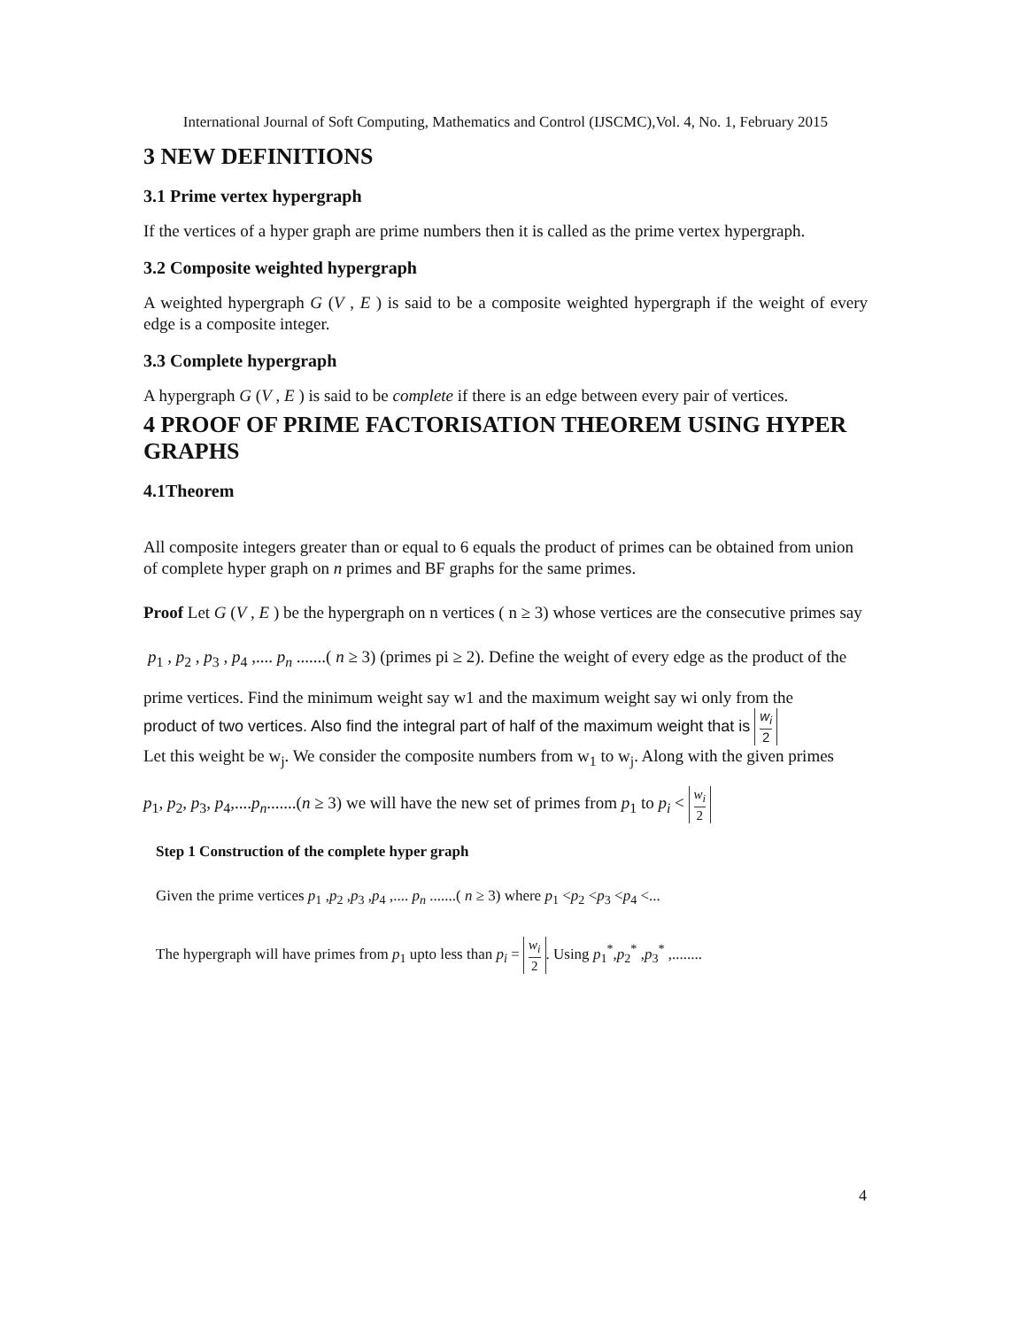International Journal of Soft Computing, Mathematics and Control (IJSCMC),Vol. 4, No. 1, February 2015
3 NEW DEFINITIONS
3.1 Prime vertex hypergraph
If the vertices of a hyper graph are prime numbers then it is called as the prime vertex hypergraph.
3.2 Composite weighted hypergraph
A weighted hypergraph G (V , E ) is said to be a composite weighted hypergraph if the weight of every edge is a composite integer.
3.3 Complete hypergraph
A hypergraph G (V , E ) is said to be complete if there is an edge between every pair of vertices.
4 PROOF OF PRIME FACTORISATION THEOREM USING HYPER GRAPHS
4.1Theorem
All composite integers greater than or equal to 6 equals the product of primes can be obtained from union of complete hyper graph on n primes and BF graphs for the same primes.
Proof Let G (V , E ) be the hypergraph on n vertices ( n ≥ 3) whose vertices are the consecutive primes say
p<sub>1</sub> , p<sub>2</sub> , p<sub>3</sub> , p<sub>4</sub> ,.... p<sub>n</sub> .......( n ≥ 3) (primes pi ≥ 2). Define the weight of every edge as the product of the
prime vertices. Find the minimum weight say w1 and the maximum weight say wi only from the
product of two vertices. Also find the integral part of half of the maximum weight that is w<sub>i</sub> 2
Let this weight be w<sub>j</sub>. We consider the composite numbers from w<sub>1</sub> to w<sub>j</sub>. Along with the given primes
p<sub>1</sub>, p<sub>2</sub>, p<sub>3</sub>, p<sub>4</sub>,....p<sub>n</sub>.......(n ≥ 3) we will have the new set of primes from p<sub>1</sub> to p<sub>i</sub> < w<sub>i</sub> 2
Step 1 Construction of the complete hyper graph
Given the prime vertices p<sub>1</sub> ,p<sub>2</sub> ,p<sub>3</sub> ,p<sub>4</sub> ,.... p<sub>n</sub> .......( n ≥ 3) where p<sub>1</sub> <p<sub>2</sub> <p<sub>3</sub> <p<sub>4</sub> <...
The hypergraph will have primes from p<sub>1</sub> upto less than p<sub>i</sub> = w<sub>i</sub> 2. Using p<sub>1</sub><sup>*</sup>,p<sub>2</sub><sup>*</sup> ,p<sub>3</sub><sup>*</sup> ,........
4